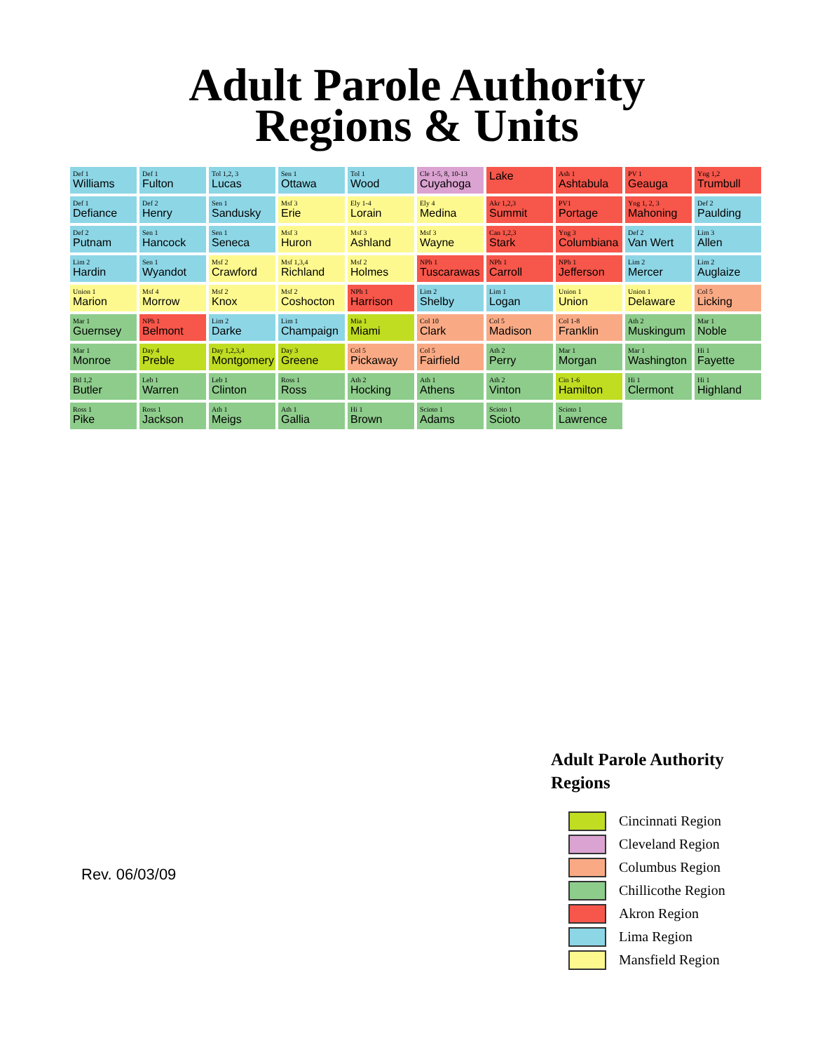Adult Parole Authority
Regions & Units
Def 1
Williams
Def 1
Fulton
Tol 1,2, 3
Lucas
Sen 1
Ottawa
Tol 1
Wood
Cle 1-5, 8, 10-13
Cuyahoga
Lake
Ash 1
Ashtabula
PV 1
Geauga
Yng 1,2
Trumbull
Def 1
Defiance
Def 2
Henry
Sen 1
Sandusky
Msf 3
Erie
Ely 1-4
Lorain
Ely 4
Medina
Akr 1,2,3
Summit
PV1
Portage
Yng 1, 2, 3
Mahoning
Def 2
Paulding
Def 2
Putnam
Sen 1
Hancock
Sen 1
Seneca
Msf 3
Huron
Msf 3
Ashland
Msf 3
Wayne
Can 1,2,3
Stark
Yng 3
Columbiana
Def 2
Van Wert
Lim 3
Allen
Lim 2
Hardin
Sen 1
Wyandot
Msf 2
Crawford
Msf 1,3,4
Richland
Msf 2
Holmes
NPh 1
Tuscarawas
NPh 1
Carroll
NPh 1
Jefferson
Lim 2
Mercer
Lim 2
Auglaize
Union 1
Marion
Msf 4
Morrow
Msf 2
Knox
Msf 2
Coshocton
NPh 1
Harrison
Lim 2
Shelby
Lim 1
Logan
Union 1
Union
Union 1
Delaware
Col 5
Licking
Mar 1
Guernsey
NPh 1
Belmont
Lim 2
Darke
Lim 1
Champaign
Mia 1
Miami
Col 10
Clark
Col 5
Madison
Col 1-8
Franklin
Ath 2
Muskingum
Mar 1
Noble
Mar 1
Monroe
Day 4
Preble
Day 1,2,3,4
Montgomery
Day 3
Greene
Col 5
Pickaway
Col 5
Fairfield
Ath 2
Perry
Mar 1
Morgan
Mar 1
Washington
Hi 1
Fayette
Btl 1,2
Butler
Leb 1
Warren
Leb 1
Clinton
Ross 1
Ross
Ath 2
Hocking
Ath 1
Athens
Ath 2
Vinton
Cin 1-6
Hamilton
Hi 1
Clermont
Hi 1
Highland
Ross 1
Pike
Ross 1
Jackson
Ath 1
Meigs
Ath 1
Gallia
Hi 1
Brown
Scioto 1
Adams
Scioto 1
Scioto
Scioto 1
Lawrence
Rev. 06/03/09
Adult Parole Authority
Regions
Cincinnati Region
Cleveland Region
Columbus Region
Chillicothe Region
Akron Region
Lima Region
Mansfield Region